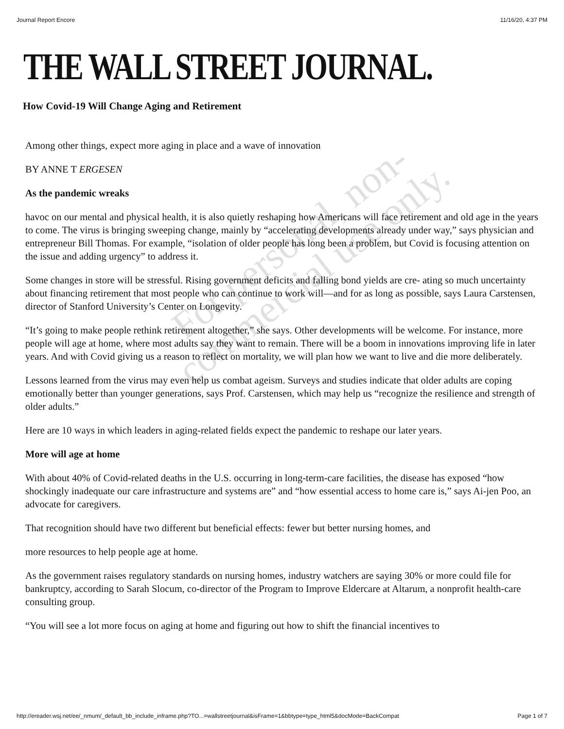Journal Report Encore 11/16/20, 4:37 PM
THE WALL STREET JOURNAL.
How Covid-19 Will Change Aging and Retirement
Among other things, expect more aging in place and a wave of innovation
BY ANNE T ERGESEN
As the pandemic wreaks
havoc on our mental and physical health, it is also quietly reshaping how Americans will face retirement and old age in the years to come. The virus is bringing sweeping change, mainly by “accelerating developments already under way,” says physician and entrepreneur Bill Thomas. For example, “isolation of older people has long been a problem, but Covid is focusing attention on the issue and adding urgency” to address it.
Some changes in store will be stressful. Rising government deficits and falling bond yields are cre- ating so much uncertainty about financing retirement that most people who can continue to work will—and for as long as possible, says Laura Carstensen, director of Stanford University’s Center on Longevity.
“It’s going to make people rethink retirement altogether,” she says. Other developments will be welcome. For instance, more people will age at home, where most adults say they want to remain. There will be a boom in innovations improving life in later years. And with Covid giving us a reason to reflect on mortality, we will plan how we want to live and die more deliberately.
Lessons learned from the virus may even help us combat ageism. Surveys and studies indicate that older adults are coping emotionally better than younger generations, says Prof. Carstensen, which may help us “recognize the resilience and strength of older adults.”
Here are 10 ways in which leaders in aging-related fields expect the pandemic to reshape our later years.
More will age at home
With about 40% of Covid-related deaths in the U.S. occurring in long-term-care facilities, the disease has exposed “how shockingly inadequate our care infrastructure and systems are” and “how essential access to home care is,” says Ai-jen Poo, an advocate for caregivers.
That recognition should have two different but beneficial effects: fewer but better nursing homes, and
more resources to help people age at home.
As the government raises regulatory standards on nursing homes, industry watchers are saying 30% or more could file for bankruptcy, according to Sarah Slocum, co-director of the Program to Improve Eldercare at Altarum, a nonprofit health-care consulting group.
“You will see a lot more focus on aging at home and figuring out how to shift the financial incentives to
For personal, non-
commercial use only.
http://ereader.wsj.net/ee/_nmum/_default_bb_include_inframe.php?TO...=wallstreetjournal&isFrame=1&bbtype=type_html5&docMode=BackCompat Page 1 of 7